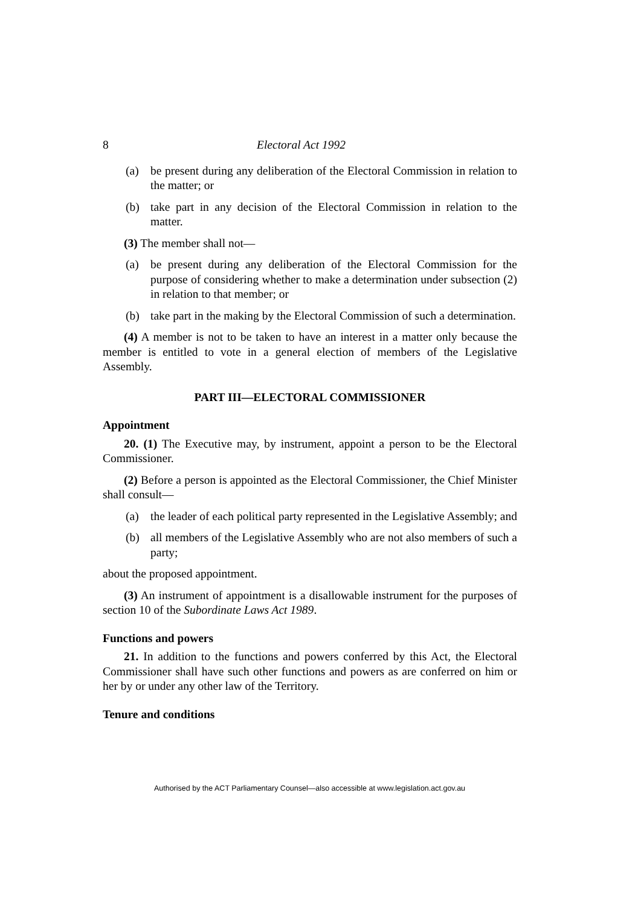8 Electoral Act 1992
(a) be present during any deliberation of the Electoral Commission in relation to the matter; or
(b) take part in any decision of the Electoral Commission in relation to the matter.
(3) The member shall not—
(a) be present during any deliberation of the Electoral Commission for the purpose of considering whether to make a determination under subsection (2) in relation to that member; or
(b) take part in the making by the Electoral Commission of such a determination.
(4) A member is not to be taken to have an interest in a matter only because the member is entitled to vote in a general election of members of the Legislative Assembly.
PART III—ELECTORAL COMMISSIONER
Appointment
20. (1) The Executive may, by instrument, appoint a person to be the Electoral Commissioner.
(2) Before a person is appointed as the Electoral Commissioner, the Chief Minister shall consult—
(a) the leader of each political party represented in the Legislative Assembly; and
(b) all members of the Legislative Assembly who are not also members of such a party;
about the proposed appointment.
(3) An instrument of appointment is a disallowable instrument for the purposes of section 10 of the Subordinate Laws Act 1989.
Functions and powers
21. In addition to the functions and powers conferred by this Act, the Electoral Commissioner shall have such other functions and powers as are conferred on him or her by or under any other law of the Territory.
Tenure and conditions
Authorised by the ACT Parliamentary Counsel—also accessible at www.legislation.act.gov.au